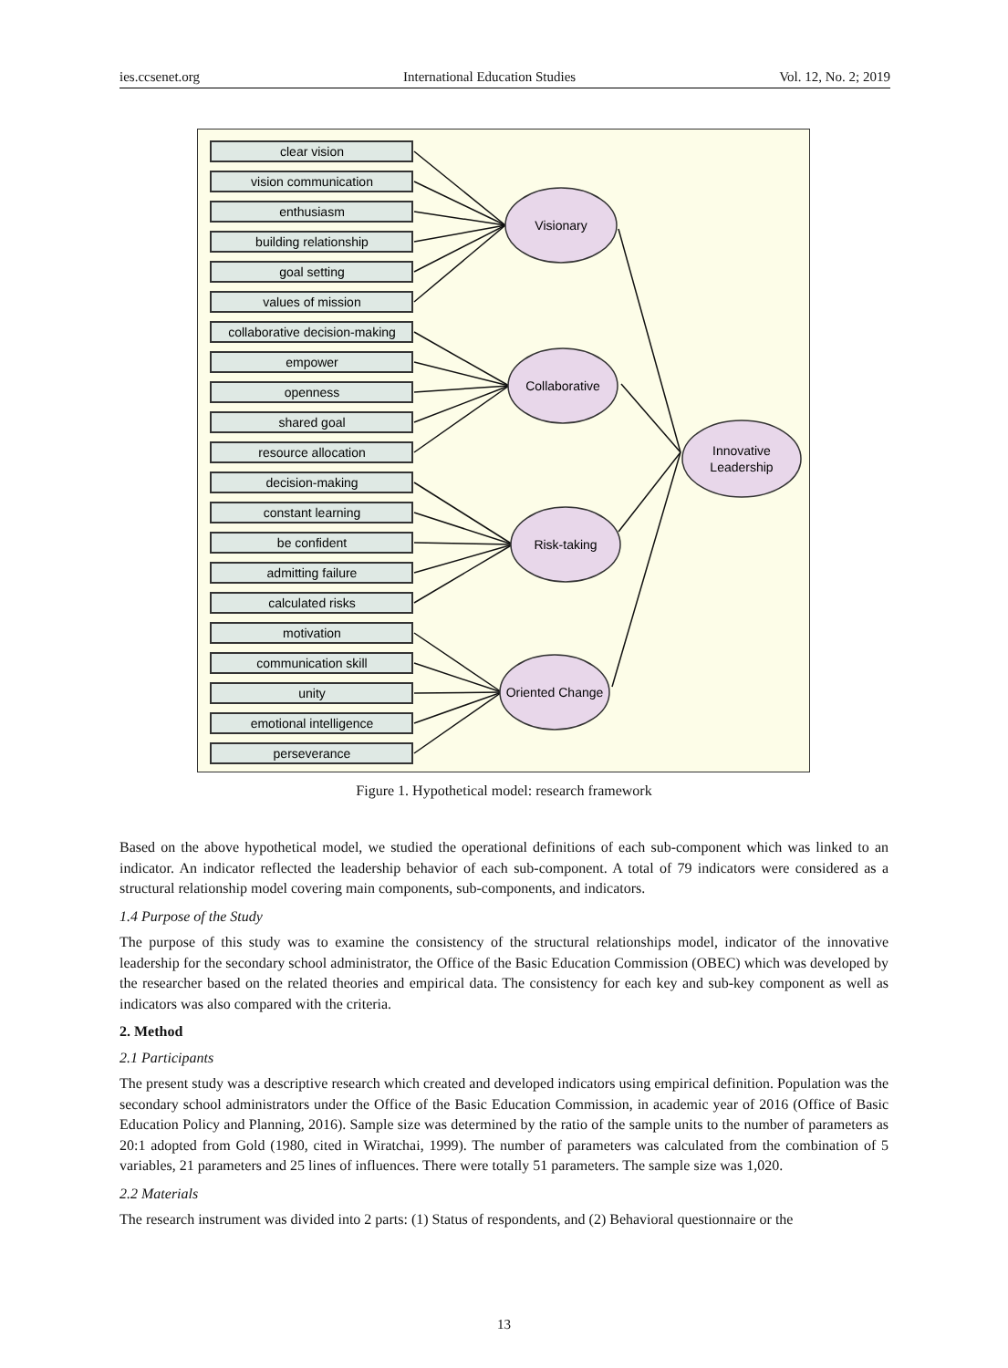ies.ccsenet.org International Education Studies Vol. 12, No. 2; 2019
clear vision
vision communication
enthusiasm
building relationship
goal setting
values of mission
collaborative decision-making
empower
openness
shared goal
resource allocation
decision-making
constant learning
be confident
admitting failure
calculated risks
motivation
communication skill
unity
emotional intelligence
perseverance
Visionary
Collaborative
Risk-taking
Oriented Change
Innovative
Leadership
Figure 1. Hypothetical model: research framework
Based on the above hypothetical model, we studied the operational definitions of each sub-component which was linked to an indicator. An indicator reflected the leadership behavior of each sub-component. A total of 79 indicators were considered as a structural relationship model covering main components, sub-components, and indicators.
1.4 Purpose of the Study
The purpose of this study was to examine the consistency of the structural relationships model, indicator of the innovative leadership for the secondary school administrator, the Office of the Basic Education Commission (OBEC) which was developed by the researcher based on the related theories and empirical data. The consistency for each key and sub-key component as well as indicators was also compared with the criteria.
2. Method
2.1 Participants
The present study was a descriptive research which created and developed indicators using empirical definition. Population was the secondary school administrators under the Office of the Basic Education Commission, in academic year of 2016 (Office of Basic Education Policy and Planning, 2016). Sample size was determined by the ratio of the sample units to the number of parameters as 20:1 adopted from Gold (1980, cited in Wiratchai, 1999). The number of parameters was calculated from the combination of 5 variables, 21 parameters and 25 lines of influences. There were totally 51 parameters. The sample size was 1,020.
2.2 Materials
The research instrument was divided into 2 parts: (1) Status of respondents, and (2) Behavioral questionnaire or the
13